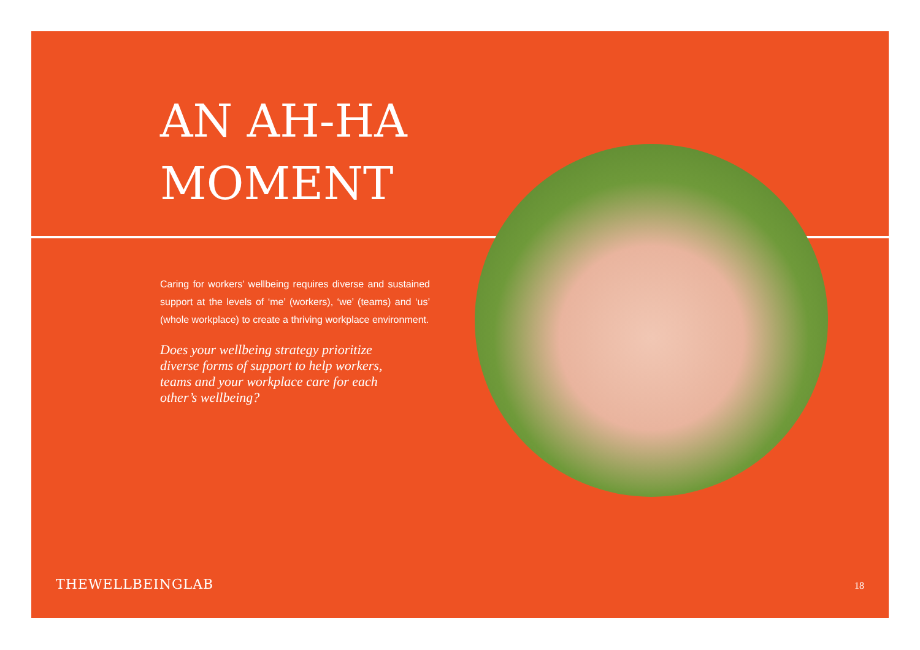AN AH-HA
MOMENT
Caring for workers’ wellbeing requires diverse and sustained support at the levels of ‘me’ (workers), ‘we’ (teams) and ‘us’ (whole workplace) to create a thriving workplace environment.
Does your wellbeing strategy prioritize diverse forms of support to help workers, teams and your workplace care for each other’s wellbeing?
THEWELLBEINGLAB 18